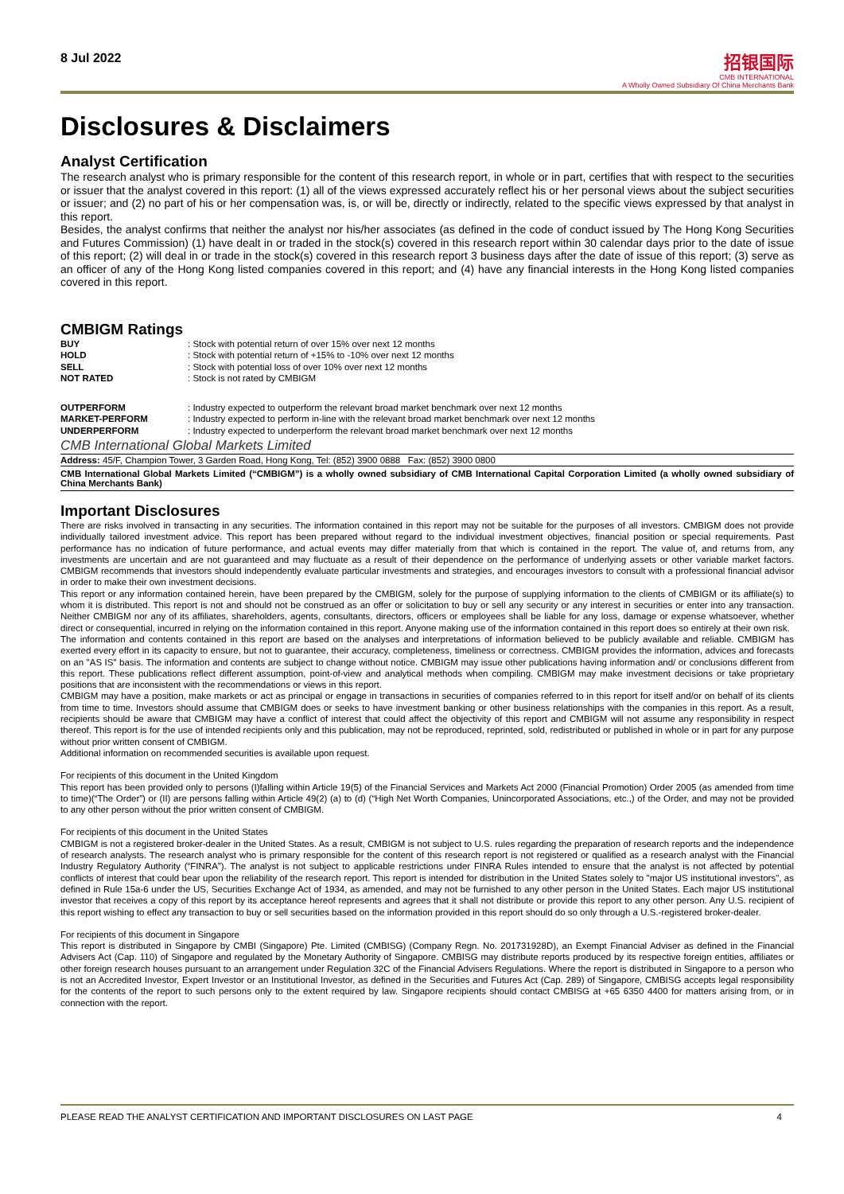8 Jul 2022
招银国际
CMB INTERNATIONAL
A Wholly Owned Subsidiary Of China Merchants Bank
Disclosures & Disclaimers
Analyst Certification
The research analyst who is primary responsible for the content of this research report, in whole or in part, certifies that with respect to the securities or issuer that the analyst covered in this report: (1) all of the views expressed accurately reflect his or her personal views about the subject securities or issuer; and (2) no part of his or her compensation was, is, or will be, directly or indirectly, related to the specific views expressed by that analyst in this report.
Besides, the analyst confirms that neither the analyst nor his/her associates (as defined in the code of conduct issued by The Hong Kong Securities and Futures Commission) (1) have dealt in or traded in the stock(s) covered in this research report within 30 calendar days prior to the date of issue of this report; (2) will deal in or trade in the stock(s) covered in this research report 3 business days after the date of issue of this report; (3) serve as an officer of any of the Hong Kong listed companies covered in this report; and (4) have any financial interests in the Hong Kong listed companies covered in this report.
CMBIGM Ratings
| BUY | : Stock with potential return of over 15% over next 12 months |
| HOLD | : Stock with potential return of +15% to -10% over next 12 months |
| SELL | : Stock with potential loss of over 10% over next 12 months |
| NOT RATED | : Stock is not rated by CMBIGM |
| OUTPERFORM | : Industry expected to outperform the relevant broad market benchmark over next 12 months |
| MARKET-PERFORM | : Industry expected to perform in-line with the relevant broad market benchmark over next 12 months |
| UNDERPERFORM | : Industry expected to underperform the relevant broad market benchmark over next 12 months |
CMB International Global Markets Limited
Address: 45/F, Champion Tower, 3 Garden Road, Hong Kong, Tel: (852) 3900 0888 Fax: (852) 3900 0800
CMB International Global Markets Limited (“CMBIGM”) is a wholly owned subsidiary of CMB International Capital Corporation Limited (a wholly owned subsidiary of China Merchants Bank)
Important Disclosures
There are risks involved in transacting in any securities. The information contained in this report may not be suitable for the purposes of all investors. CMBIGM does not provide individually tailored investment advice. This report has been prepared without regard to the individual investment objectives, financial position or special requirements. Past performance has no indication of future performance, and actual events may differ materially from that which is contained in the report. The value of, and returns from, any investments are uncertain and are not guaranteed and may fluctuate as a result of their dependence on the performance of underlying assets or other variable market factors. CMBIGM recommends that investors should independently evaluate particular investments and strategies, and encourages investors to consult with a professional financial advisor in order to make their own investment decisions.
This report or any information contained herein, have been prepared by the CMBIGM, solely for the purpose of supplying information to the clients of CMBIGM or its affiliate(s) to whom it is distributed. This report is not and should not be construed as an offer or solicitation to buy or sell any security or any interest in securities or enter into any transaction. Neither CMBIGM nor any of its affiliates, shareholders, agents, consultants, directors, officers or employees shall be liable for any loss, damage or expense whatsoever, whether direct or consequential, incurred in relying on the information contained in this report. Anyone making use of the information contained in this report does so entirely at their own risk.
The information and contents contained in this report are based on the analyses and interpretations of information believed to be publicly available and reliable. CMBIGM has exerted every effort in its capacity to ensure, but not to guarantee, their accuracy, completeness, timeliness or correctness. CMBIGM provides the information, advices and forecasts on an "AS IS" basis. The information and contents are subject to change without notice. CMBIGM may issue other publications having information and/ or conclusions different from this report. These publications reflect different assumption, point-of-view and analytical methods when compiling. CMBIGM may make investment decisions or take proprietary positions that are inconsistent with the recommendations or views in this report.
CMBIGM may have a position, make markets or act as principal or engage in transactions in securities of companies referred to in this report for itself and/or on behalf of its clients from time to time. Investors should assume that CMBIGM does or seeks to have investment banking or other business relationships with the companies in this report. As a result, recipients should be aware that CMBIGM may have a conflict of interest that could affect the objectivity of this report and CMBIGM will not assume any responsibility in respect thereof. This report is for the use of intended recipients only and this publication, may not be reproduced, reprinted, sold, redistributed or published in whole or in part for any purpose without prior written consent of CMBIGM.
Additional information on recommended securities is available upon request.
For recipients of this document in the United Kingdom
This report has been provided only to persons (I)falling within Article 19(5) of the Financial Services and Markets Act 2000 (Financial Promotion) Order 2005 (as amended from time to time)(“The Order”) or (II) are persons falling within Article 49(2) (a) to (d) (“High Net Worth Companies, Unincorporated Associations, etc.,) of the Order, and may not be provided to any other person without the prior written consent of CMBIGM.
For recipients of this document in the United States
CMBIGM is not a registered broker-dealer in the United States. As a result, CMBIGM is not subject to U.S. rules regarding the preparation of research reports and the independence of research analysts. The research analyst who is primary responsible for the content of this research report is not registered or qualified as a research analyst with the Financial Industry Regulatory Authority (“FINRA”). The analyst is not subject to applicable restrictions under FINRA Rules intended to ensure that the analyst is not affected by potential conflicts of interest that could bear upon the reliability of the research report. This report is intended for distribution in the United States solely to "major US institutional investors", as defined in Rule 15a-6 under the US, Securities Exchange Act of 1934, as amended, and may not be furnished to any other person in the United States. Each major US institutional investor that receives a copy of this report by its acceptance hereof represents and agrees that it shall not distribute or provide this report to any other person. Any U.S. recipient of this report wishing to effect any transaction to buy or sell securities based on the information provided in this report should do so only through a U.S.-registered broker-dealer.
For recipients of this document in Singapore
This report is distributed in Singapore by CMBI (Singapore) Pte. Limited (CMBISG) (Company Regn. No. 201731928D), an Exempt Financial Adviser as defined in the Financial Advisers Act (Cap. 110) of Singapore and regulated by the Monetary Authority of Singapore. CMBISG may distribute reports produced by its respective foreign entities, affiliates or other foreign research houses pursuant to an arrangement under Regulation 32C of the Financial Advisers Regulations. Where the report is distributed in Singapore to a person who is not an Accredited Investor, Expert Investor or an Institutional Investor, as defined in the Securities and Futures Act (Cap. 289) of Singapore, CMBISG accepts legal responsibility for the contents of the report to such persons only to the extent required by law. Singapore recipients should contact CMBISG at +65 6350 4400 for matters arising from, or in connection with the report.
PLEASE READ THE ANALYST CERTIFICATION AND IMPORTANT DISCLOSURES ON LAST PAGE 4